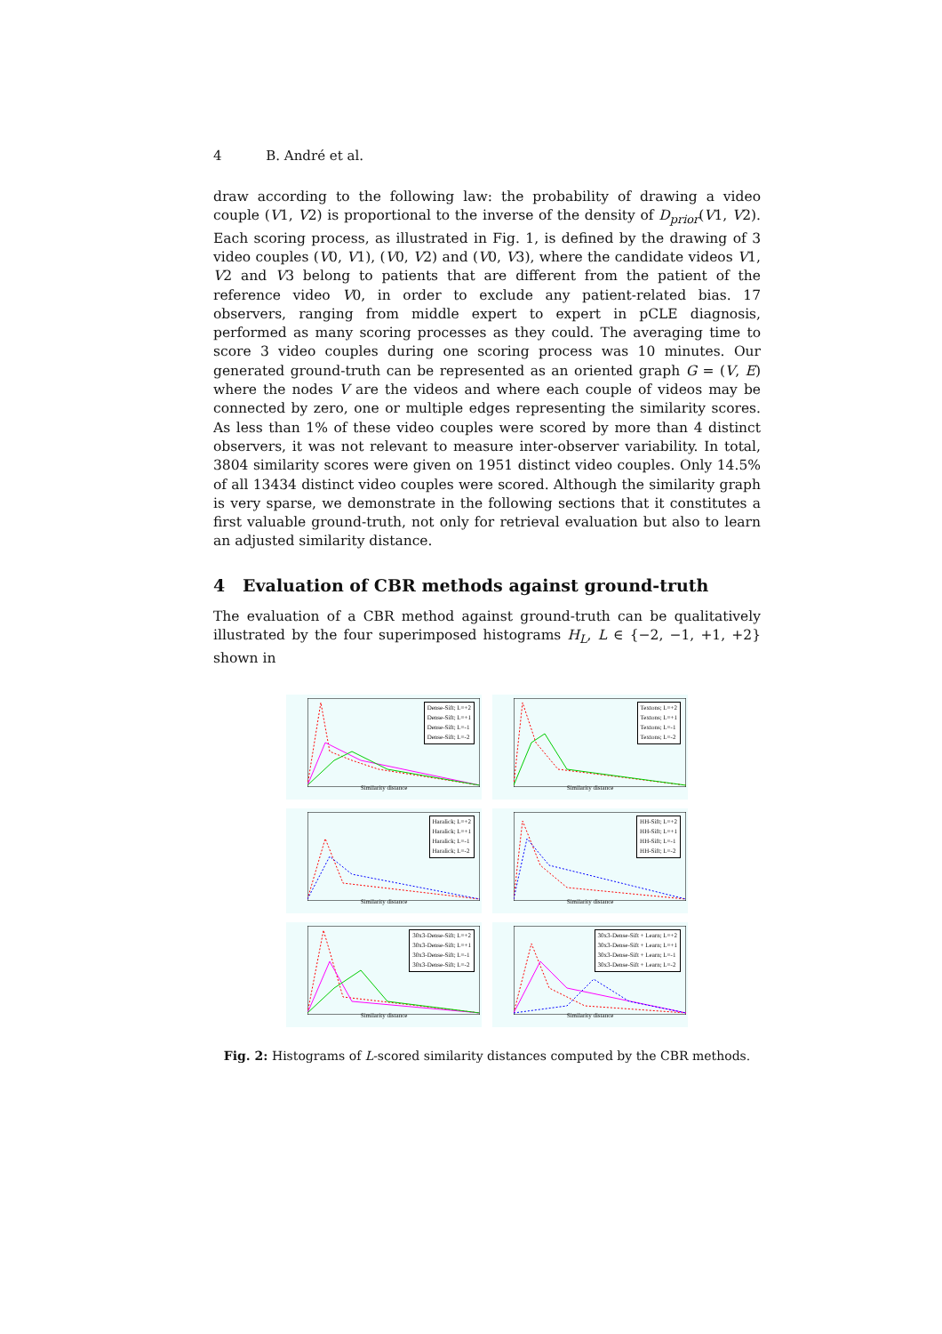4 B. André et al.
draw according to the following law: the probability of drawing a video couple (V1, V2) is proportional to the inverse of the density of D<sub>prior</sub>(V1, V2). Each scoring process, as illustrated in Fig. 1, is defined by the drawing of 3 video couples (V0, V1), (V0, V2) and (V0, V3), where the candidate videos V1, V2 and V3 belong to patients that are different from the patient of the reference video V0, in order to exclude any patient-related bias. 17 observers, ranging from middle expert to expert in pCLE diagnosis, performed as many scoring processes as they could. The averaging time to score 3 video couples during one scoring process was 10 minutes. Our generated ground-truth can be represented as an oriented graph G = (V, E) where the nodes V are the videos and where each couple of videos may be connected by zero, one or multiple edges representing the similarity scores. As less than 1% of these video couples were scored by more than 4 distinct observers, it was not relevant to measure inter-observer variability. In total, 3804 similarity scores were given on 1951 distinct video couples. Only 14.5% of all 13434 distinct video couples were scored. Although the similarity graph is very sparse, we demonstrate in the following sections that it constitutes a first valuable ground-truth, not only for retrieval evaluation but also to learn an adjusted similarity distance.
4 Evaluation of CBR methods against ground-truth
The evaluation of a CBR method against ground-truth can be qualitatively illustrated by the four superimposed histograms H<sub>L</sub>, L ∈ {−2, −1, +1, +2} shown in
Dense-Sift; L=+2
Dense-Sift; L=+1
Dense-Sift; L=-1
Dense-Sift; L=-2
Similarity distance
Textons; L=+2
Textons; L=+1
Textons; L=-1
Textons; L=-2
Similarity distance
Haralick; L=+2
Haralick; L=+1
Haralick; L=-1
Haralick; L=-2
Similarity distance
HH-Sift; L=+2
HH-Sift; L=+1
HH-Sift; L=-1
HH-Sift; L=-2
Similarity distance
30x3-Dense-Sift; L=+2
30x3-Dense-Sift; L=+1
30x3-Dense-Sift; L=-1
30x3-Dense-Sift; L=-2
Similarity distance
30x3-Dense-Sift + Learn; L=+2
30x3-Dense-Sift + Learn; L=+1
30x3-Dense-Sift + Learn; L=-1
30x3-Dense-Sift + Learn; L=-2
Similarity distance
Fig. 2: Histograms of L-scored similarity distances computed by the CBR methods.